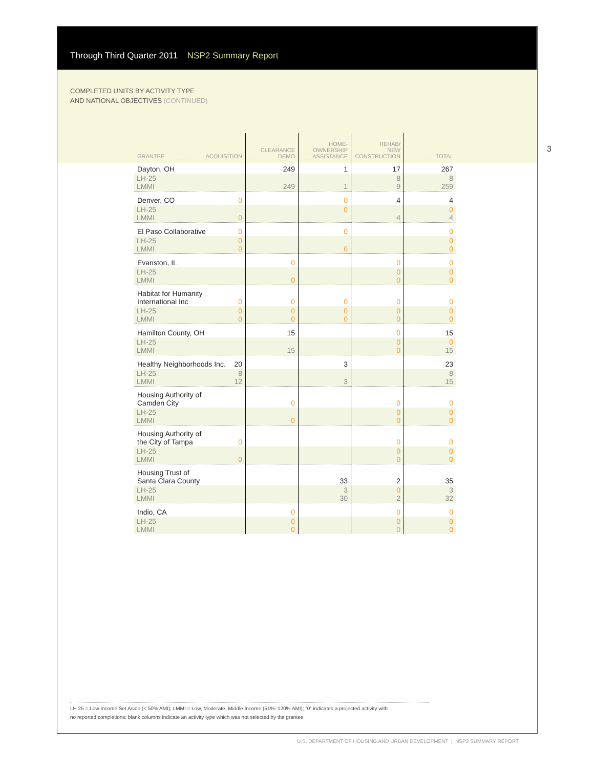Through Third Quarter 2011 NSP2 Summary Report
COMPLETED UNITS BY ACTIVITY TYPE
AND NATIONAL OBJECTIVES (CONTINUED)
3
| GRANTEE ACQUISITION | CLEARANCE DEMO | HOME- OWNERSHIP ASSISTANCE | REHAB/ NEW CONSTRUCTION | TOTAL |
| --- | --- | --- | --- | --- |
| Dayton, OH | 249 | 1 | 17 | 267 |
| LH-25 LMMI | 249 | 1 | 8 9 | 8 259 |
| Denver, CO 0 | | 0 | 4 | 4 |
| LH-25 LMMI 0 | | 0 | 4 | 0 4 |
| El Paso Collaborative 0 | | 0 | | 0 |
| LH-25 0 LMMI 0 | | 0 | | 0 0 |
| Evanston, IL | 0 | | 0 | 0 |
| LH-25 LMMI | 0 | | 0 0 | 0 0 |
| Habitat for Humanity International Inc 0 | 0 | 0 | 0 | 0 |
| LH-25 0 LMMI 0 | 0 0 | 0 0 | 0 0 | 0 0 |
| Hamilton County, OH | 15 | | 0 | 15 |
| LH-25 LMMI | 15 | | 0 0 | 0 15 |
| Healthy Neighborhoods Inc. 20 | | 3 | | 23 |
| LH-25 8 LMMI 12 | | 3 | | 8 15 |
| Housing Authority of Camden City | 0 | | 0 | 0 |
| LH-25 LMMI | 0 | | 0 0 | 0 0 |
| Housing Authority of the City of Tampa 0 | | | 0 | 0 |
| LH-25 LMMI 0 | | | 0 0 | 0 0 |
| Housing Trust of Santa Clara County | | 33 | 2 | 35 |
| LH-25 LMMI | | 3 30 | 0 2 | 3 32 |
| Indio, CA | 0 | | 0 | 0 |
| LH-25 LMMI | 0 0 | | 0 0 | 0 0 |
LH 25 = Low Income Set Aside (< 50% AMI); LMMI = Low, Moderate, Middle Income (51%–120% AMI); “0” indicates a projected activity with
no reported completions; blank columns indicate an activity type which was not selected by the grantee
U.S. DEPARTMENT OF HOUSING AND URBAN DEVELOPMENT | NSP2 SUMMARY REPORT